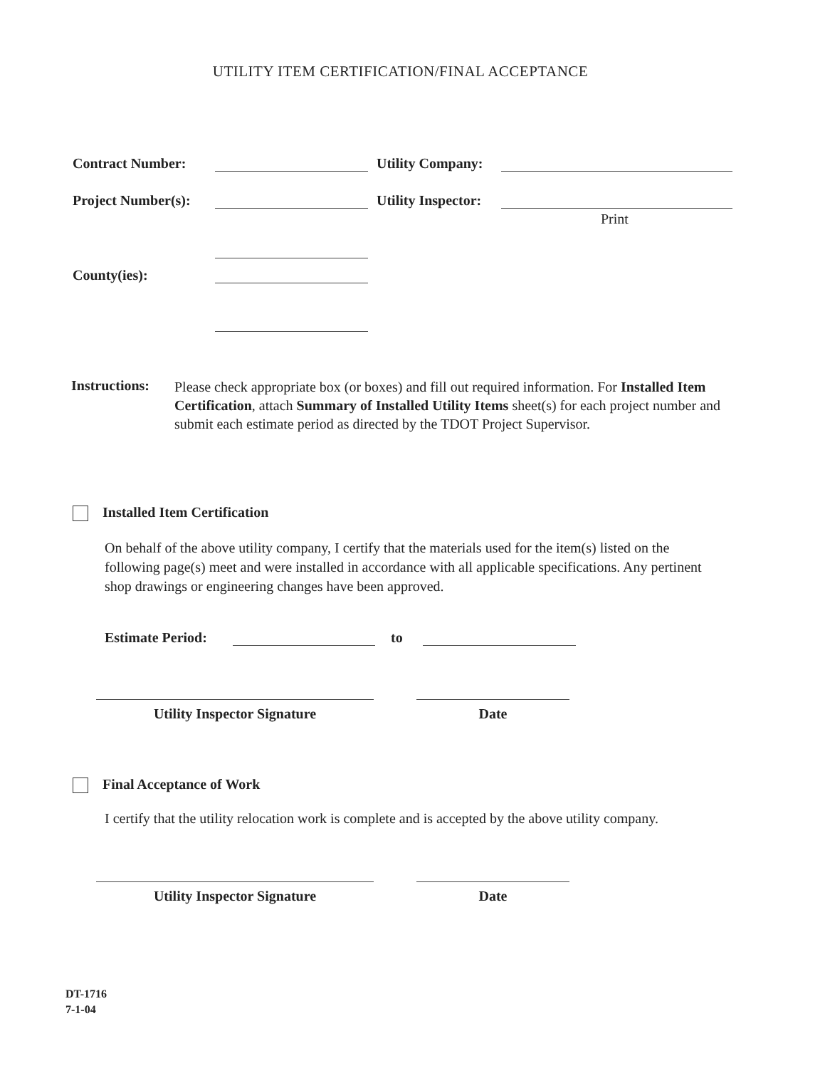UTILITY ITEM CERTIFICATION/FINAL ACCEPTANCE
Contract Number: Utility Company:
Project Number(s): Utility Inspector:
Print
County(ies):
Instructions:
Please check appropriate box (or boxes) and fill out required information. For Installed Item Certification, attach Summary of Installed Utility Items sheet(s) for each project number and submit each estimate period as directed by the TDOT Project Supervisor.
Installed Item Certification
On behalf of the above utility company, I certify that the materials used for the item(s) listed on the following page(s) meet and were installed in accordance with all applicable specifications. Any pertinent shop drawings or engineering changes have been approved.
Estimate Period: to
Utility Inspector Signature Date
Final Acceptance of Work
I certify that the utility relocation work is complete and is accepted by the above utility company.
Utility Inspector Signature Date
DT-1716
7-1-04